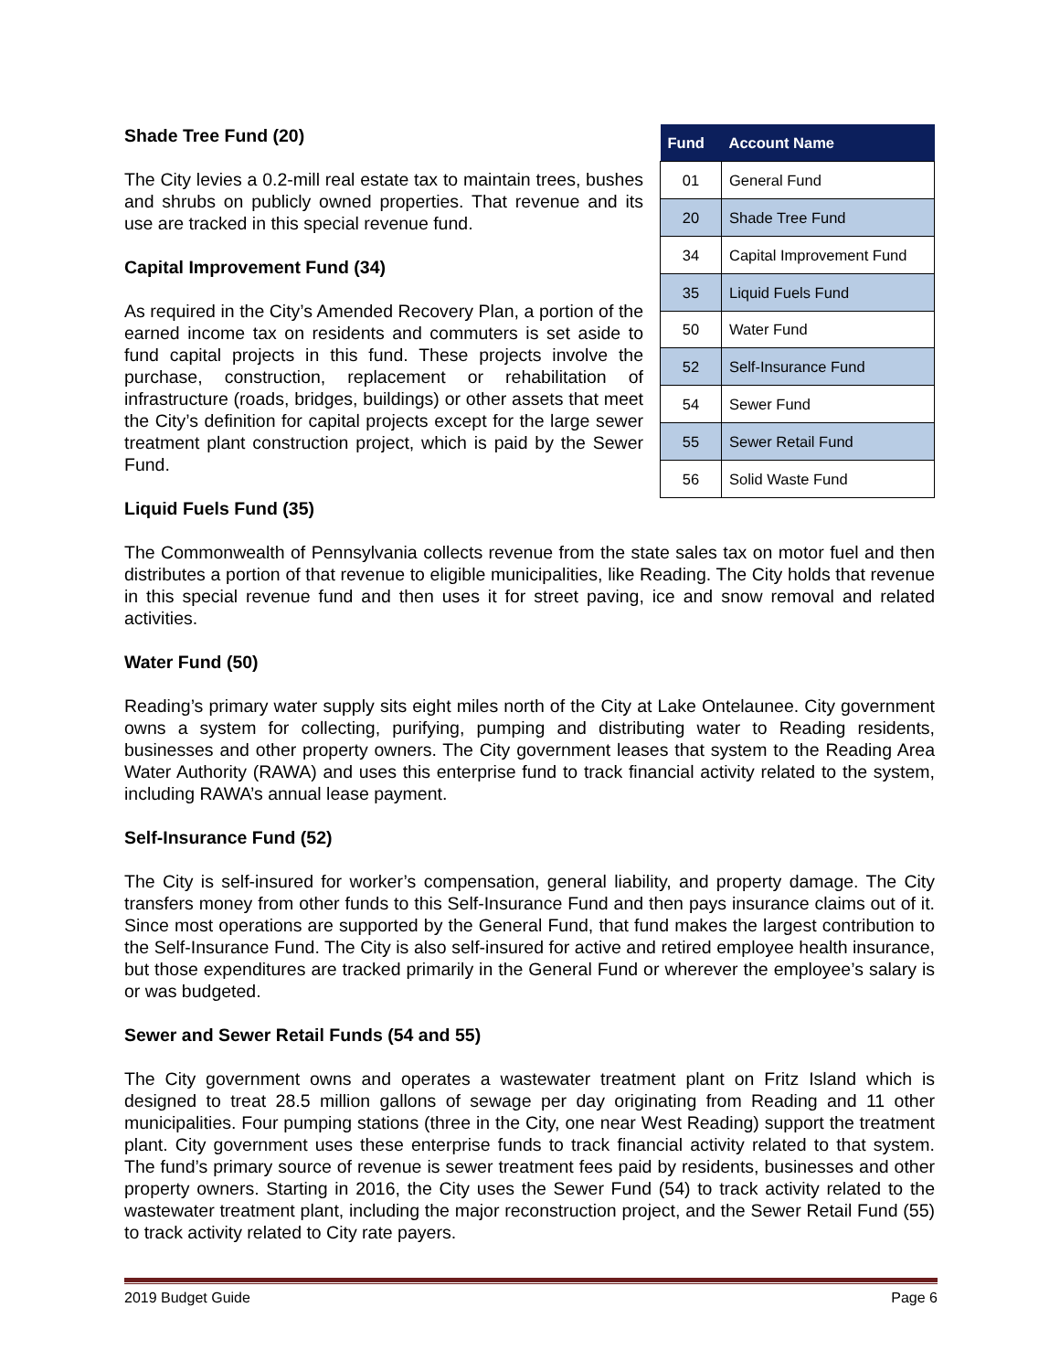Shade Tree Fund (20)
The City levies a 0.2-mill real estate tax to maintain trees, bushes and shrubs on publicly owned properties. That revenue and its use are tracked in this special revenue fund.
Capital Improvement Fund (34)
As required in the City’s Amended Recovery Plan, a portion of the earned income tax on residents and commuters is set aside to fund capital projects in this fund. These projects involve the purchase, construction, replacement or rehabilitation of infrastructure (roads, bridges, buildings) or other assets that meet the City’s definition for capital projects except for the large sewer treatment plant construction project, which is paid by the Sewer Fund.
Liquid Fuels Fund (35)
| Fund | Account Name |
| --- | --- |
| 01 | General Fund |
| 20 | Shade Tree Fund |
| 34 | Capital Improvement Fund |
| 35 | Liquid Fuels Fund |
| 50 | Water Fund |
| 52 | Self-Insurance Fund |
| 54 | Sewer Fund |
| 55 | Sewer Retail Fund |
| 56 | Solid Waste Fund |
The Commonwealth of Pennsylvania collects revenue from the state sales tax on motor fuel and then distributes a portion of that revenue to eligible municipalities, like Reading. The City holds that revenue in this special revenue fund and then uses it for street paving, ice and snow removal and related activities.
Water Fund (50)
Reading’s primary water supply sits eight miles north of the City at Lake Ontelaunee. City government owns a system for collecting, purifying, pumping and distributing water to Reading residents, businesses and other property owners. The City government leases that system to the Reading Area Water Authority (RAWA) and uses this enterprise fund to track financial activity related to the system, including RAWA’s annual lease payment.
Self-Insurance Fund (52)
The City is self-insured for worker’s compensation, general liability, and property damage. The City transfers money from other funds to this Self-Insurance Fund and then pays insurance claims out of it. Since most operations are supported by the General Fund, that fund makes the largest contribution to the Self-Insurance Fund. The City is also self-insured for active and retired employee health insurance, but those expenditures are tracked primarily in the General Fund or wherever the employee’s salary is or was budgeted.
Sewer and Sewer Retail Funds (54 and 55)
The City government owns and operates a wastewater treatment plant on Fritz Island which is designed to treat 28.5 million gallons of sewage per day originating from Reading and 11 other municipalities. Four pumping stations (three in the City, one near West Reading) support the treatment plant. City government uses these enterprise funds to track financial activity related to that system. The fund’s primary source of revenue is sewer treatment fees paid by residents, businesses and other property owners. Starting in 2016, the City uses the Sewer Fund (54) to track activity related to the wastewater treatment plant, including the major reconstruction project, and the Sewer Retail Fund (55) to track activity related to City rate payers.
2019 Budget Guide Page 6